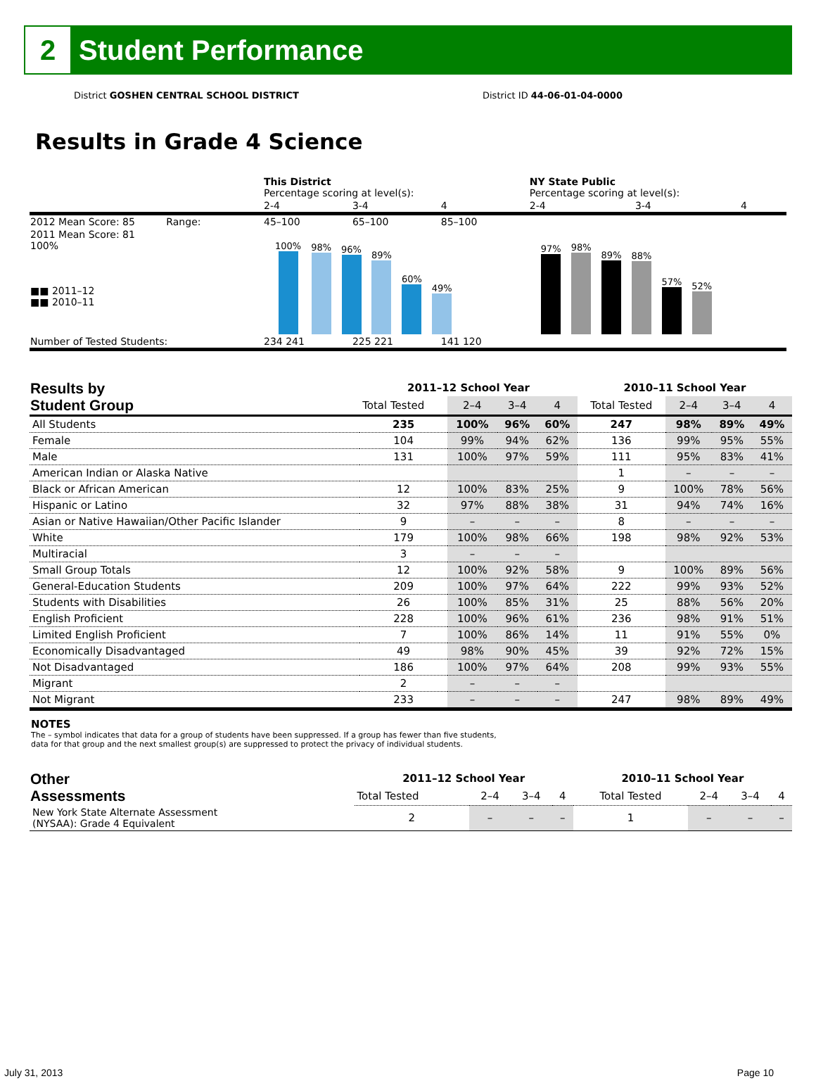2
Student Performance
District GOSHEN CENTRAL SCHOOL DISTRICT District ID 44-06-01-04-0000
Results in Grade 4 Science
| | This District Percentage scoring at level(s): | | | NY State Public Percentage scoring at level(s): | | |
| | 2-4 | 3-4 | 4 | 2-4 | 3-4 | 4 |
| 2012 Mean Score: 85 Range: | 45–100 | 65–100 | 85–100 | | | |
| 2011 Mean Score: 81 100% ■■ 2011–12 ■■ 2010–11 | 100% 98% 96% 89% 60% 49% | | | 97% 98% 89% 88% 57% 52% | | |
| Number of Tested Students: | 234 241 | 225 221 | 141 120 | | | |
| Results by Student Group | 2011–12 School Year | | | | 2010–11 School Year | | | |
| --- | --- | --- | --- | --- | --- | --- | --- | --- |
| | Total Tested | 2–4 | 3–4 | 4 | Total Tested | 2–4 | 3–4 | 4 |
| All Students | 235 | 100% | 96% | 60% | 247 | 98% | 89% | 49% |
| Female | 104 | 99% | 94% | 62% | 136 | 99% | 95% | 55% |
| Male | 131 | 100% | 97% | 59% | 111 | 95% | 83% | 41% |
| American Indian or Alaska Native | | | | | 1 | – | – | – |
| Black or African American | 12 | 100% | 83% | 25% | 9 | 100% | 78% | 56% |
| Hispanic or Latino | 32 | 97% | 88% | 38% | 31 | 94% | 74% | 16% |
| Asian or Native Hawaiian/Other Pacific Islander | 9 | – | – | – | 8 | – | – | – |
| White | 179 | 100% | 98% | 66% | 198 | 98% | 92% | 53% |
| Multiracial | 3 | – | – | – | | | | |
| Small Group Totals | 12 | 100% | 92% | 58% | 9 | 100% | 89% | 56% |
| General-Education Students | 209 | 100% | 97% | 64% | 222 | 99% | 93% | 52% |
| Students with Disabilities | 26 | 100% | 85% | 31% | 25 | 88% | 56% | 20% |
| English Proficient | 228 | 100% | 96% | 61% | 236 | 98% | 91% | 51% |
| Limited English Proficient | 7 | 100% | 86% | 14% | 11 | 91% | 55% | 0% |
| Economically Disadvantaged | 49 | 98% | 90% | 45% | 39 | 92% | 72% | 15% |
| Not Disadvantaged | 186 | 100% | 97% | 64% | 208 | 99% | 93% | 55% |
| Migrant | 2 | – | – | – | | | | |
| Not Migrant | 233 | – | – | – | 247 | 98% | 89% | 49% |
NOTES
The – symbol indicates that data for a group of students have been suppressed. If a group has fewer than five students,
data for that group and the next smallest group(s) are suppressed to protect the privacy of individual students.
| Other Assessments | 2011–12 School Year | | | | 2010–11 School Year | | | |
| --- | --- | --- | --- | --- | --- | --- | --- | --- |
| | Total Tested | 2–4 | 3–4 | 4 | Total Tested | 2–4 | 3–4 | 4 |
| New York State Alternate Assessment (NYSAA): Grade 4 Equivalent | 2 | – | – | – | 1 | – | – | – |
July 31, 2013 Page 10